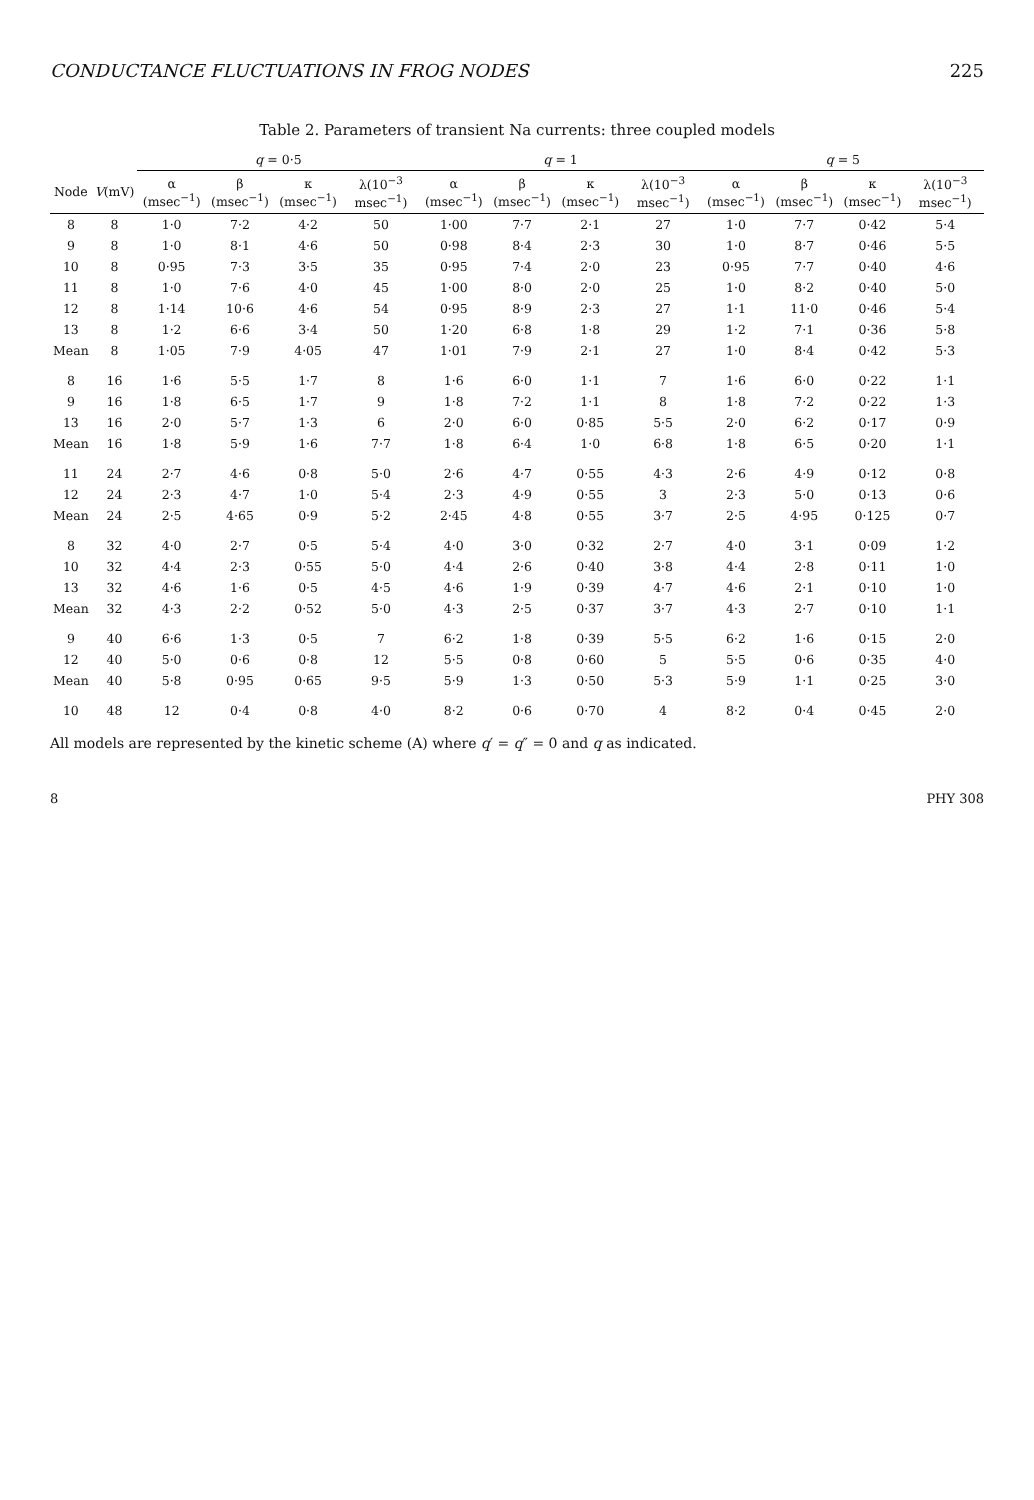CONDUCTANCE FLUCTUATIONS IN FROG NODES 225
Table 2. Parameters of transient Na currents: three coupled models
| | | q = 0·5 | | | | q = 1 | | | | q = 5 | | | |
| --- | --- | --- | --- | --- | --- | --- | --- | --- | --- | --- | --- | --- | --- |
| Node | V (mV) | α (msec<sup>−1</sup>) | β (msec<sup>−1</sup>) | κ (msec<sup>−1</sup>) | λ(10<sup>−3</sup> msec<sup>−1</sup>) | α (msec<sup>−1</sup>) | β (msec<sup>−1</sup>) | κ (msec<sup>−1</sup>) | λ(10<sup>−3</sup> msec<sup>−1</sup>) | α (msec<sup>−1</sup>) | β (msec<sup>−1</sup>) | κ (msec<sup>−1</sup>) | λ(10<sup>−3</sup> msec<sup>−1</sup>) |
| 8 | 8 | 1·0 | 7·2 | 4·2 | 50 | 1·00 | 7·7 | 2·1 | 27 | 1·0 | 7·7 | 0·42 | 5·4 |
| 9 | 8 | 1·0 | 8·1 | 4·6 | 50 | 0·98 | 8·4 | 2·3 | 30 | 1·0 | 8·7 | 0·46 | 5·5 |
| 10 | 8 | 0·95 | 7·3 | 3·5 | 35 | 0·95 | 7·4 | 2·0 | 23 | 0·95 | 7·7 | 0·40 | 4·6 |
| 11 | 8 | 1·0 | 7·6 | 4·0 | 45 | 1·00 | 8·0 | 2·0 | 25 | 1·0 | 8·2 | 0·40 | 5·0 |
| 12 | 8 | 1·14 | 10·6 | 4·6 | 54 | 0·95 | 8·9 | 2·3 | 27 | 1·1 | 11·0 | 0·46 | 5·4 |
| 13 | 8 | 1·2 | 6·6 | 3·4 | 50 | 1·20 | 6·8 | 1·8 | 29 | 1·2 | 7·1 | 0·36 | 5·8 |
| Mean | 8 | 1·05 | 7·9 | 4·05 | 47 | 1·01 | 7·9 | 2·1 | 27 | 1·0 | 8·4 | 0·42 | 5·3 |
| 8 | 16 | 1·6 | 5·5 | 1·7 | 8 | 1·6 | 6·0 | 1·1 | 7 | 1·6 | 6·0 | 0·22 | 1·1 |
| 9 | 16 | 1·8 | 6·5 | 1·7 | 9 | 1·8 | 7·2 | 1·1 | 8 | 1·8 | 7·2 | 0·22 | 1·3 |
| 13 | 16 | 2·0 | 5·7 | 1·3 | 6 | 2·0 | 6·0 | 0·85 | 5·5 | 2·0 | 6·2 | 0·17 | 0·9 |
| Mean | 16 | 1·8 | 5·9 | 1·6 | 7·7 | 1·8 | 6·4 | 1·0 | 6·8 | 1·8 | 6·5 | 0·20 | 1·1 |
| 11 | 24 | 2·7 | 4·6 | 0·8 | 5·0 | 2·6 | 4·7 | 0·55 | 4·3 | 2·6 | 4·9 | 0·12 | 0·8 |
| 12 | 24 | 2·3 | 4·7 | 1·0 | 5·4 | 2·3 | 4·9 | 0·55 | 3 | 2·3 | 5·0 | 0·13 | 0·6 |
| Mean | 24 | 2·5 | 4·65 | 0·9 | 5·2 | 2·45 | 4·8 | 0·55 | 3·7 | 2·5 | 4·95 | 0·125 | 0·7 |
| 8 | 32 | 4·0 | 2·7 | 0·5 | 5·4 | 4·0 | 3·0 | 0·32 | 2·7 | 4·0 | 3·1 | 0·09 | 1·2 |
| 10 | 32 | 4·4 | 2·3 | 0·55 | 5·0 | 4·4 | 2·6 | 0·40 | 3·8 | 4·4 | 2·8 | 0·11 | 1·0 |
| 13 | 32 | 4·6 | 1·6 | 0·5 | 4·5 | 4·6 | 1·9 | 0·39 | 4·7 | 4·6 | 2·1 | 0·10 | 1·0 |
| Mean | 32 | 4·3 | 2·2 | 0·52 | 5·0 | 4·3 | 2·5 | 0·37 | 3·7 | 4·3 | 2·7 | 0·10 | 1·1 |
| 9 | 40 | 6·6 | 1·3 | 0·5 | 7 | 6·2 | 1·8 | 0·39 | 5·5 | 6·2 | 1·6 | 0·15 | 2·0 |
| 12 | 40 | 5·0 | 0·6 | 0·8 | 12 | 5·5 | 0·8 | 0·60 | 5 | 5·5 | 0·6 | 0·35 | 4·0 |
| Mean | 40 | 5·8 | 0·95 | 0·65 | 9·5 | 5·9 | 1·3 | 0·50 | 5·3 | 5·9 | 1·1 | 0·25 | 3·0 |
| 10 | 48 | 12 | 0·4 | 0·8 | 4·0 | 8·2 | 0·6 | 0·70 | 4 | 8·2 | 0·4 | 0·45 | 2·0 |
All models are represented by the kinetic scheme (A) where q′ = q″ = 0 and q as indicated.
8 PHY 308